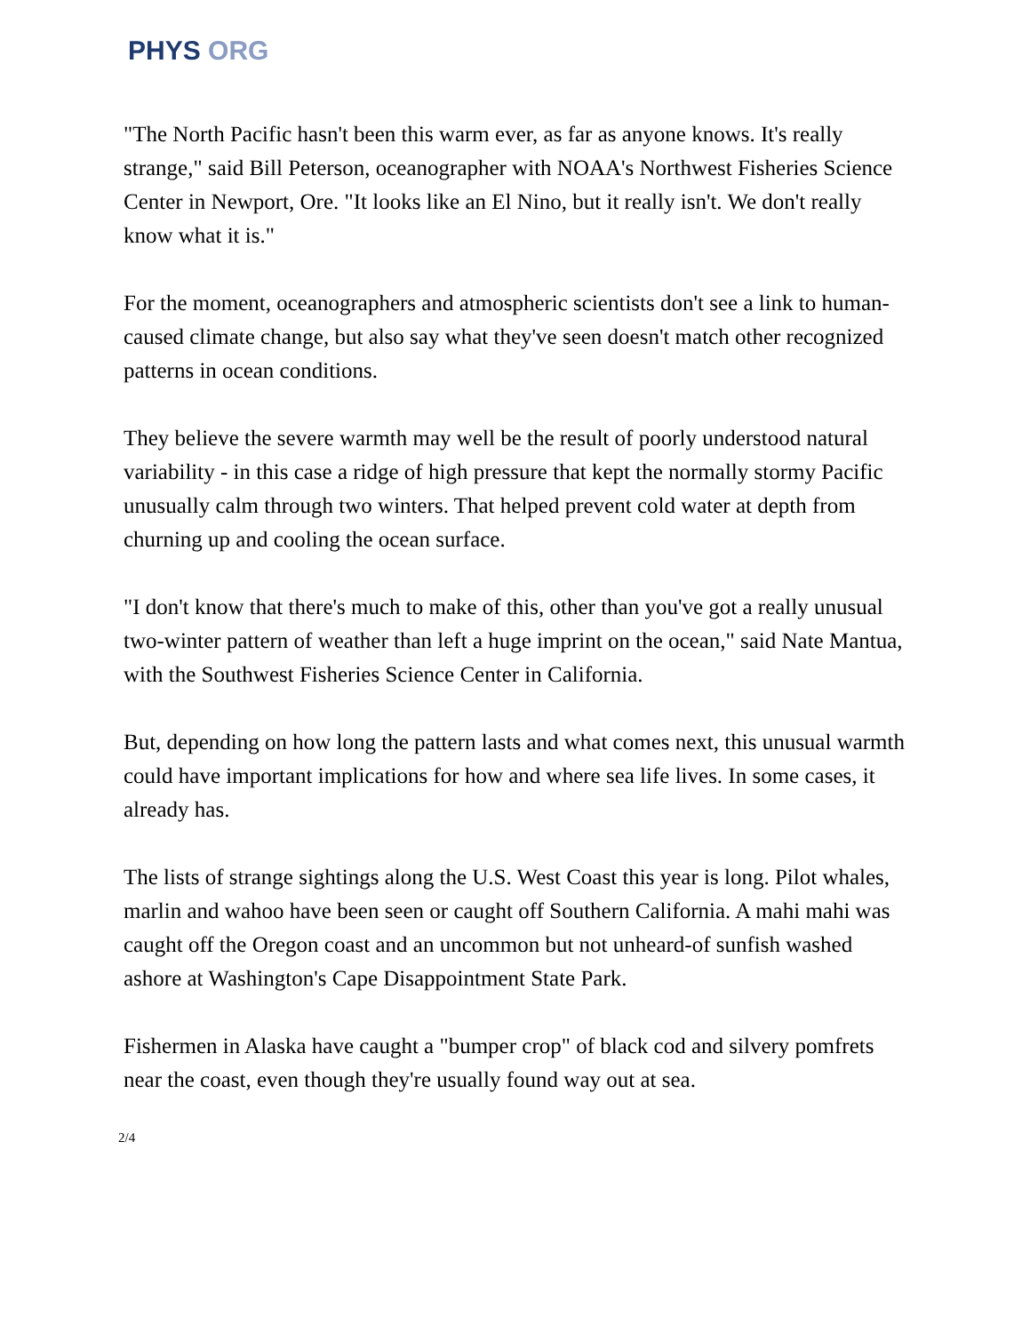PHYS ORG
"The North Pacific hasn't been this warm ever, as far as anyone knows. It's really strange," said Bill Peterson, oceanographer with NOAA's Northwest Fisheries Science Center in Newport, Ore. "It looks like an El Nino, but it really isn't. We don't really know what it is."
For the moment, oceanographers and atmospheric scientists don't see a link to human-caused climate change, but also say what they've seen doesn't match other recognized patterns in ocean conditions.
They believe the severe warmth may well be the result of poorly understood natural variability - in this case a ridge of high pressure that kept the normally stormy Pacific unusually calm through two winters. That helped prevent cold water at depth from churning up and cooling the ocean surface.
"I don't know that there's much to make of this, other than you've got a really unusual two-winter pattern of weather than left a huge imprint on the ocean," said Nate Mantua, with the Southwest Fisheries Science Center in California.
But, depending on how long the pattern lasts and what comes next, this unusual warmth could have important implications for how and where sea life lives. In some cases, it already has.
The lists of strange sightings along the U.S. West Coast this year is long. Pilot whales, marlin and wahoo have been seen or caught off Southern California. A mahi mahi was caught off the Oregon coast and an uncommon but not unheard-of sunfish washed ashore at Washington's Cape Disappointment State Park.
Fishermen in Alaska have caught a "bumper crop" of black cod and silvery pomfrets near the coast, even though they're usually found way out at sea.
2/4